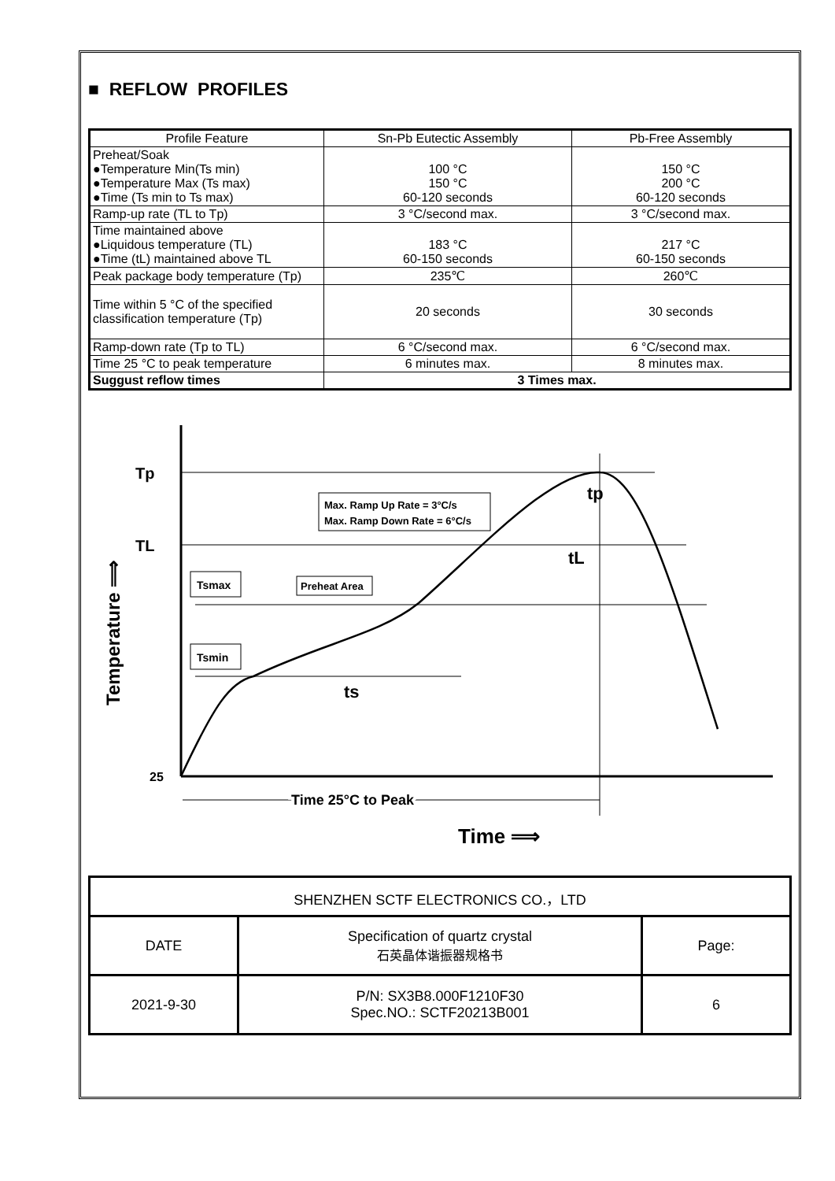■ REFLOW PROFILES
| Profile Feature | Sn-Pb Eutectic Assembly | Pb-Free Assembly |
| Preheat/Soak ●Temperature Min(Ts min) ●Temperature Max (Ts max) ●Time (Ts min to Ts max) | 100 °C 150 °C 60-120 seconds | 150 °C 200 °C 60-120 seconds |
| Ramp-up rate (TL to Tp) | 3 °C/second max. | 3 °C/second max. |
| Time maintained above ●Liquidous temperature (TL) ●Time (tL) maintained above TL | 183 °C 60-150 seconds | 217 °C 60-150 seconds |
| Peak package body temperature (Tp) | 235℃ | 260℃ |
| Time within 5 °C of the specified classification temperature (Tp) | 20 seconds | 30 seconds |
| Ramp-down rate (Tp to TL) | 6 °C/second max. | 6 °C/second max. |
| Time 25 °C to peak temperature | 6 minutes max. | 8 minutes max. |
| Suggust reflow times | 3 Times max. | |
Tp
TL
25
Max. Ramp Up Rate = 3°C/s
Max. Ramp Down Rate = 6°C/s
Tsmax
Preheat Area
Tsmin
ts
tL
tp
Time 25°C to Peak
Time ⟹
Temperature ⟹
| SHENZHEN SCTF ELECTRONICS CO.，LTD | | |
| DATE | Specification of quartz crystal 石英晶体谐振器规格书 | Page: |
| 2021-9-30 | P/N: SX3B8.000F1210F30 Spec.NO.: SCTF20213B001 | 6 |